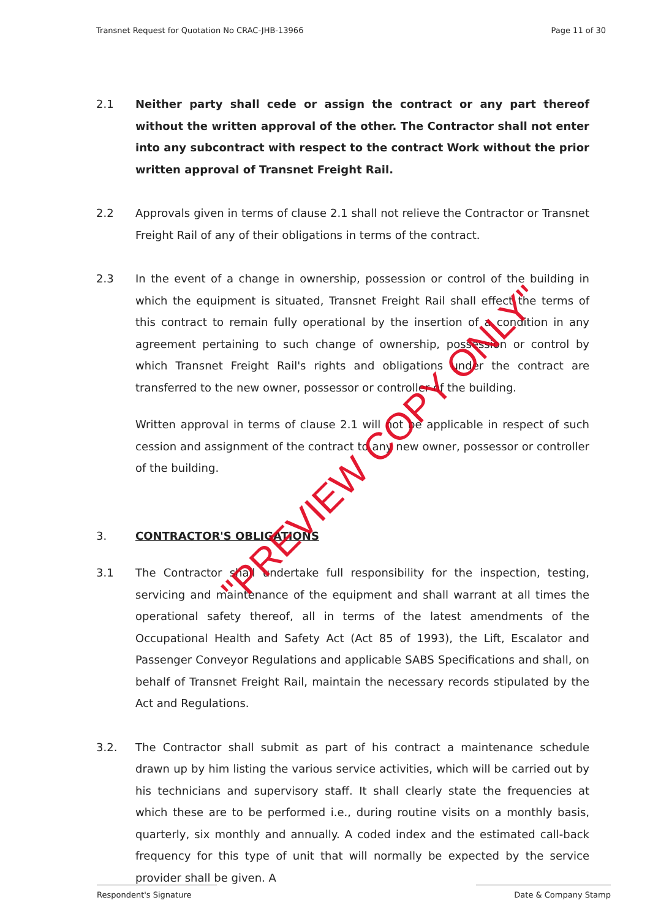Transnet Request for Quotation No CRAC-JHB-13966 Page 11 of 30
2.1 Neither party shall cede or assign the contract or any part thereof without the written approval of the other. The Contractor shall not enter into any subcontract with respect to the contract Work without the prior written approval of Transnet Freight Rail.
2.2 Approvals given in terms of clause 2.1 shall not relieve the Contractor or Transnet Freight Rail of any of their obligations in terms of the contract.
2.3 In the event of a change in ownership, possession or control of the building in which the equipment is situated, Transnet Freight Rail shall effect the terms of this contract to remain fully operational by the insertion of a condition in any agreement pertaining to such change of ownership, possession or control by which Transnet Freight Rail's rights and obligations under the contract are transferred to the new owner, possessor or controller of the building.
Written approval in terms of clause 2.1 will not be applicable in respect of such cession and assignment of the contract to any new owner, possessor or controller of the building.
3. CONTRACTOR'S OBLIGATIONS
3.1 The Contractor shall undertake full responsibility for the inspection, testing, servicing and maintenance of the equipment and shall warrant at all times the operational safety thereof, all in terms of the latest amendments of the Occupational Health and Safety Act (Act 85 of 1993), the Lift, Escalator and Passenger Conveyor Regulations and applicable SABS Specifications and shall, on behalf of Transnet Freight Rail, maintain the necessary records stipulated by the Act and Regulations.
3.2. The Contractor shall submit as part of his contract a maintenance schedule drawn up by him listing the various service activities, which will be carried out by his technicians and supervisory staff. It shall clearly state the frequencies at which these are to be performed i.e., during routine visits on a monthly basis, quarterly, six monthly and annually. A coded index and the estimated call-back frequency for this type of unit that will normally be expected by the service provider shall be given. A
"PREVIEW COPY ONLY"
Respondent's Signature Date & Company Stamp